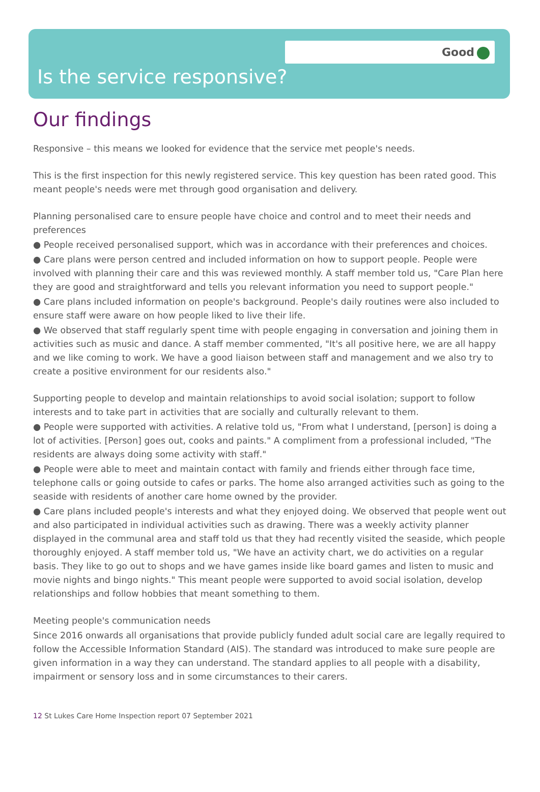Good
Is the service responsive?
Our findings
Responsive – this means we looked for evidence that the service met people's needs.
This is the first inspection for this newly registered service. This key question has been rated good. This meant people's needs were met through good organisation and delivery.
Planning personalised care to ensure people have choice and control and to meet their needs and preferences
● People received personalised support, which was in accordance with their preferences and choices.
● Care plans were person centred and included information on how to support people. People were involved with planning their care and this was reviewed monthly. A staff member told us, "Care Plan here they are good and straightforward and tells you relevant information you need to support people."
● Care plans included information on people's background. People's daily routines were also included to ensure staff were aware on how people liked to live their life.
● We observed that staff regularly spent time with people engaging in conversation and joining them in activities such as music and dance. A staff member commented, "It's all positive here, we are all happy and we like coming to work. We have a good liaison between staff and management and we also try to create a positive environment for our residents also."
Supporting people to develop and maintain relationships to avoid social isolation; support to follow interests and to take part in activities that are socially and culturally relevant to them.
● People were supported with activities. A relative told us, "From what I understand, [person] is doing a lot of activities. [Person] goes out, cooks and paints." A compliment from a professional included, "The residents are always doing some activity with staff."
● People were able to meet and maintain contact with family and friends either through face time, telephone calls or going outside to cafes or parks. The home also arranged activities such as going to the seaside with residents of another care home owned by the provider.
● Care plans included people's interests and what they enjoyed doing. We observed that people went out and also participated in individual activities such as drawing. There was a weekly activity planner displayed in the communal area and staff told us that they had recently visited the seaside, which people thoroughly enjoyed. A staff member told us, "We have an activity chart, we do activities on a regular basis. They like to go out to shops and we have games inside like board games and listen to music and movie nights and bingo nights." This meant people were supported to avoid social isolation, develop relationships and follow hobbies that meant something to them.
Meeting people's communication needs
Since 2016 onwards all organisations that provide publicly funded adult social care are legally required to follow the Accessible Information Standard (AIS). The standard was introduced to make sure people are given information in a way they can understand. The standard applies to all people with a disability, impairment or sensory loss and in some circumstances to their carers.
12 St Lukes Care Home Inspection report 07 September 2021